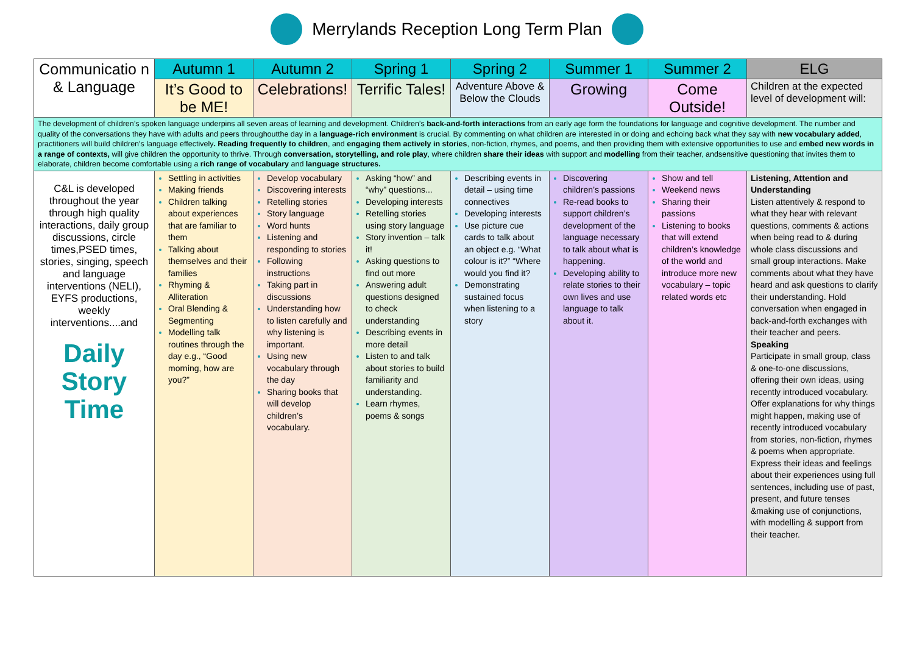Merrylands Reception Long Term Plan
| Communicatio n & Language | Autumn 1 | Autumn 2 | Spring 1 | Spring 2 | Summer 1 | Summer 2 | ELG |
| --- | --- | --- | --- | --- | --- | --- | --- |
| | It’s Good to be ME! | Celebrations! | Terrific Tales! | Adventure Above & Below the Clouds | Growing | Come Outside! | Children at the expected level of development will: |
| The development of children’s spoken language underpins all seven areas of learning and development. Children’s back-and-forth interactions from an early age form the foundations for language and cognitive development. The number and quality of the conversations they have with adults and peers throughoutthe day in a language-rich environment is crucial. By commenting on what children are interested in or doing and echoing back what they say with new vocabulary added , practitioners will build children's language effectively . Reading frequently to children , and engaging them actively in stories , non-fiction, rhymes, and poems, and then providing them with extensive opportunities to use and embed new words in a range of contexts, will give children the opportunity to thrive. Through conversation, storytelling, and role play , where children share their ideas with support and modelling from their teacher, andsensitive questioning that invites them to elaborate, children become comfortable using a rich range of vocabulary and language structures. | | | | | | | |
| C&L is developed throughout the year through high quality interactions, daily group discussions, circle times,PSED times, stories, singing, speech and language interventions (NELI), EYFS productions, weekly interventions....and Daily Story Time | Settling in activities Making friends Children talking about experiences that are familiar to them Talking about themselves and their families Rhyming & Alliteration Oral Blending & Segmenting Modelling talk routines through the day e.g., “Good morning, how are you?” | Develop vocabulary Discovering interests Retelling stories Story language Word hunts Listening and responding to stories Following instructions Taking part in discussions Understanding how to listen carefully and why listening is important. Using new vocabulary through the day Sharing books that will develop children’s vocabulary. | Asking “how” and “why” questions... Developing interests Retelling stories using story language Story invention – talk it! Asking questions to find out more Answering adult questions designed to check understanding Describing events in more detail Listen to and talk about stories to build familiarity and understanding. Learn rhymes, poems & songs | Describing events in detail – using time connectives Developing interests Use picture cue cards to talk about an object e.g. “What colour is it?” “Where would you find it? Demonstrating sustained focus when listening to a story | Discovering children’s passions Re-read books to support children’s development of the language necessary to talk about what is happening. Developing ability to relate stories to their own lives and use language to talk about it. | Show and tell Weekend news Sharing their passions Listening to books that will extend children’s knowledge of the world and introduce more new vocabulary – topic related words etc | Listening, Attention and Understanding Listen attentively & respond to what they hear with relevant questions, comments & actions when being read to & during whole class discussions and small group interactions. Make comments about what they have heard and ask questions to clarify their understanding. Hold conversation when engaged in back-and-forth exchanges with their teacher and peers. Speaking Participate in small group, class & one-to-one discussions, offering their own ideas, using recently introduced vocabulary. Offer explanations for why things might happen, making use of recently introduced vocabulary from stories, non-fiction, rhymes & poems when appropriate. Express their ideas and feelings about their experiences using full sentences, including use of past, present, and future tenses &making use of conjunctions, with modelling & support from their teacher. |